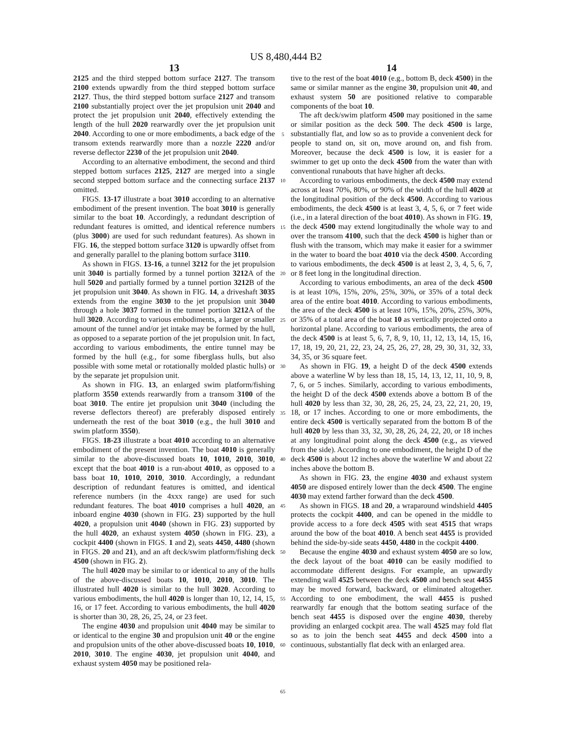US 8,480,444 B2
13
2125 and the third stepped bottom surface 2127. The transom 2100 extends upwardly from the third stepped bottom surface 2127. Thus, the third stepped bottom surface 2127 and transom 2100 substantially project over the jet propulsion unit 2040 and protect the jet propulsion unit 2040, effectively extending the length of the hull 2020 rearwardly over the jet propulsion unit 2040. According to one or more embodiments, a back edge of the transom extends rearwardly more than a nozzle 2220 and/or reverse deflector 2230 of the jet propulsion unit 2040.
According to an alternative embodiment, the second and third stepped bottom surfaces 2125, 2127 are merged into a single second stepped bottom surface and the connecting surface 2137 omitted.
FIGS. 13-17 illustrate a boat 3010 according to an alternative embodiment of the present invention. The boat 3010 is generally similar to the boat 10. Accordingly, a redundant description of redundant features is omitted, and identical reference numbers (plus 3000) are used for such redundant features). As shown in FIG. 16, the stepped bottom surface 3120 is upwardly offset from and generally parallel to the planing bottom surface 3110.
As shown in FIGS. 13-16, a tunnel 3212 for the jet propulsion unit 3040 is partially formed by a tunnel portion 3212 A of the hull 5020 and partially formed by a tunnel portion 3212 B of the jet propulsion unit 3040. As shown in FIG. 14, a driveshaft 3035 extends from the engine 3030 to the jet propulsion unit 3040 through a hole 3037 formed in the tunnel portion 3212 A of the hull 3020. According to various embodiments, a larger or smaller amount of the tunnel and/or jet intake may be formed by the hull, as opposed to a separate portion of the jet propulsion unit. In fact, according to various embodiments, the entire tunnel may be formed by the hull (e.g., for some fiberglass hulls, but also possible with some metal or rotationally molded plastic hulls) or by the separate jet propulsion unit.
As shown in FIG. 13, an enlarged swim platform/fishing platform 3550 extends rearwardly from a transom 3100 of the boat 3010. The entire jet propulsion unit 3040 (including the reverse deflectors thereof) are preferably disposed entirely underneath the rest of the boat 3010 (e.g., the hull 3010 and swim platform 3550).
FIGS. 18-23 illustrate a boat 4010 according to an alternative embodiment of the present invention. The boat 4010 is generally similar to the above-discussed boats 10, 1010, 2010, 3010, except that the boat 4010 is a run-about 4010, as opposed to a bass boat 10, 1010, 2010, 3010. Accordingly, a redundant description of redundant features is omitted, and identical reference numbers (in the 4xxx range) are used for such redundant features. The boat 4010 comprises a hull 4020, an inboard engine 4030 (shown in FIG. 23) supported by the hull 4020, a propulsion unit 4040 (shown in FIG. 23) supported by the hull 4020, an exhaust system 4050 (shown in FIG. 23), a cockpit 4400 (shown in FIGS. 1 and 2), seats 4450, 4480 (shown in FIGS. 20 and 21), and an aft deck/swim platform/fishing deck 4500 (shown in FIG. 2).
The hull 4020 may be similar to or identical to any of the hulls of the above-discussed boats 10, 1010, 2010, 3010. The illustrated hull 4020 is similar to the hull 3020. According to various embodiments, the hull 4020 is longer than 10, 12, 14, 15, 16, or 17 feet. According to various embodiments, the hull 4020 is shorter than 30, 28, 26, 25, 24, or 23 feet.
The engine 4030 and propulsion unit 4040 may be similar to or identical to the engine 30 and propulsion unit 40 or the engine and propulsion units of the other above-discussed boats 10, 1010, 2010, 3010. The engine 4030, jet propulsion unit 4040, and exhaust system 4050 may be positioned rela-
5
10
15
20
25
30
35
40
45
50
55
60
65
14
tive to the rest of the boat 4010 (e.g., bottom B, deck 4500) in the same or similar manner as the engine 30, propulsion unit 40, and exhaust system 50 are positioned relative to comparable components of the boat 10.
The aft deck/swim platform 4500 may positioned in the same or similar position as the deck 500. The deck 4500 is large, substantially flat, and low so as to provide a convenient deck for people to stand on, sit on, move around on, and fish from. Moreover, because the deck 4500 is low, it is easier for a swimmer to get up onto the deck 4500 from the water than with conventional runabouts that have higher aft decks.
According to various embodiments, the deck 4500 may extend across at least 70%, 80%, or 90% of the width of the hull 4020 at the longitudinal position of the deck 4500. According to various embodiments, the deck 4500 is at least 3, 4, 5, 6, or 7 feet wide (i.e., in a lateral direction of the boat 4010). As shown in FIG. 19, the deck 4500 may extend longitudinally the whole way to and over the transom 4100, such that the deck 4500 is higher than or flush with the transom, which may make it easier for a swimmer in the water to board the boat 4010 via the deck 4500. According to various embodiments, the deck 4500 is at least 2, 3, 4, 5, 6, 7, or 8 feet long in the longitudinal direction.
According to various embodiments, an area of the deck 4500 is at least 10%, 15%, 20%, 25%, 30%, or 35% of a total deck area of the entire boat 4010. According to various embodiments, the area of the deck 4500 is at least 10%, 15%, 20%, 25%, 30%, or 35% of a total area of the boat 10 as vertically projected onto a horizontal plane. According to various embodiments, the area of the deck 4500 is at least 5, 6, 7, 8, 9, 10, 11, 12, 13, 14, 15, 16, 17, 18, 19, 20, 21, 22, 23, 24, 25, 26, 27, 28, 29, 30, 31, 32, 33, 34, 35, or 36 square feet.
As shown in FIG. 19, a height D of the deck 4500 extends above a waterline W by less than 18, 15, 14, 13, 12, 11, 10, 9, 8, 7, 6, or 5 inches. Similarly, according to various embodiments, the height D of the deck 4500 extends above a bottom B of the hull 4020 by less than 32, 30, 28, 26, 25, 24, 23, 22, 21, 20, 19, 18, or 17 inches. According to one or more embodiments, the entire deck 4500 is vertically separated from the bottom B of the hull 4020 by less than 33, 32, 30, 28, 26, 24, 22, 20, or 18 inches at any longitudinal point along the deck 4500 (e.g., as viewed from the side). According to one embodiment, the height D of the deck 4500 is about 12 inches above the waterline W and about 22 inches above the bottom B.
As shown in FIG. 23, the engine 4030 and exhaust system 4050 are disposed entirely lower than the deck 4500. The engine 4030 may extend farther forward than the deck 4500.
As shown in FIGS. 18 and 20, a wraparound windshield 4405 protects the cockpit 4400, and can be opened in the middle to provide access to a fore deck 4505 with seat 4515 that wraps around the bow of the boat 4010. A bench seat 4455 is provided behind the side-by-side seats 4450, 4480 in the cockpit 4400.
Because the engine 4030 and exhaust system 4050 are so low, the deck layout of the boat 4010 can be easily modified to accommodate different designs. For example, an upwardly extending wall 4525 between the deck 4500 and bench seat 4455 may be moved forward, backward, or eliminated altogether. According to one embodiment, the wall 4455 is pushed rearwardly far enough that the bottom seating surface of the bench seat 4455 is disposed over the engine 4030, thereby providing an enlarged cockpit area. The wall 4525 may fold flat so as to join the bench seat 4455 and deck 4500 into a continuous, substantially flat deck with an enlarged area.